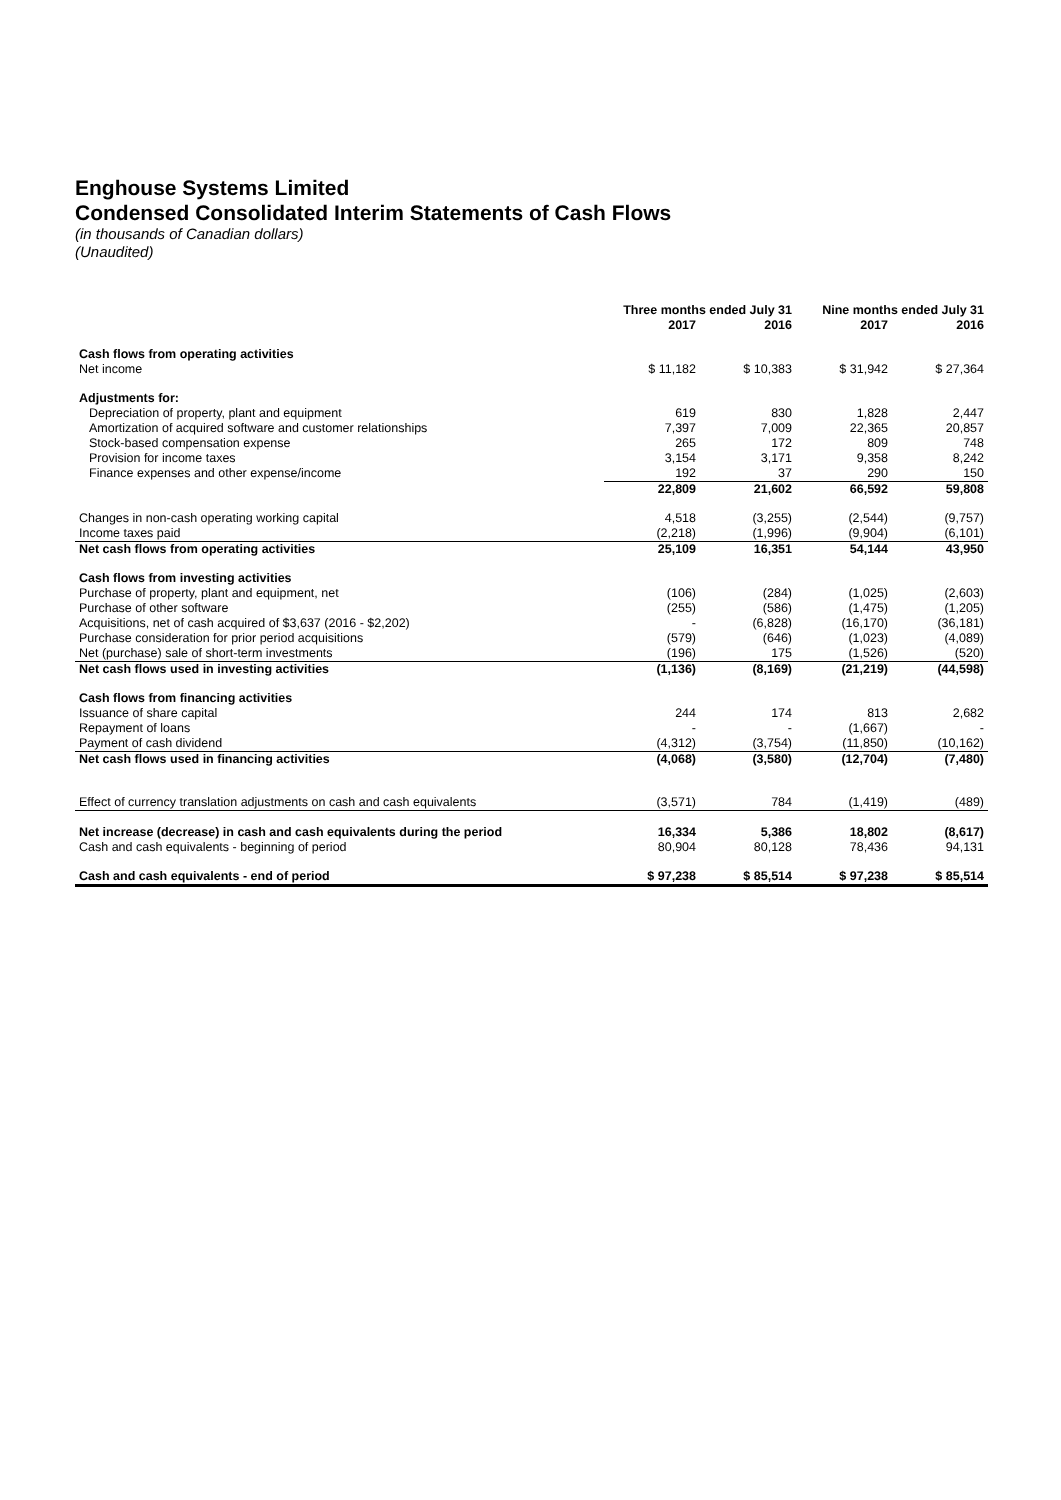Enghouse Systems Limited
Condensed Consolidated Interim Statements of Cash Flows
(in thousands of Canadian dollars)
(Unaudited)
| | Three months ended July 31 | | Nine months ended July 31 | |
| | 2017 | 2016 | 2017 | 2016 |
| Cash flows from operating activities | | | | |
| Net income | $ 11,182 | $ 10,383 | $ 31,942 | $ 27,364 |
| Adjustments for: | | | | |
| Depreciation of property, plant and equipment | 619 | 830 | 1,828 | 2,447 |
| Amortization of acquired software and customer relationships | 7,397 | 7,009 | 22,365 | 20,857 |
| Stock-based compensation expense | 265 | 172 | 809 | 748 |
| Provision for income taxes | 3,154 | 3,171 | 9,358 | 8,242 |
| Finance expenses and other expense/income | 192 | 37 | 290 | 150 |
| | 22,809 | 21,602 | 66,592 | 59,808 |
| Changes in non-cash operating working capital | 4,518 | (3,255) | (2,544) | (9,757) |
| Income taxes paid | (2,218) | (1,996) | (9,904) | (6,101) |
| Net cash flows from operating activities | 25,109 | 16,351 | 54,144 | 43,950 |
| Cash flows from investing activities | | | | |
| Purchase of property, plant and equipment, net | (106) | (284) | (1,025) | (2,603) |
| Purchase of other software | (255) | (586) | (1,475) | (1,205) |
| Acquisitions, net of cash acquired of $3,637 (2016 - $2,202) | - | (6,828) | (16,170) | (36,181) |
| Purchase consideration for prior period acquisitions | (579) | (646) | (1,023) | (4,089) |
| Net (purchase) sale of short-term investments | (196) | 175 | (1,526) | (520) |
| Net cash flows used in investing activities | (1,136) | (8,169) | (21,219) | (44,598) |
| Cash flows from financing activities | | | | |
| Issuance of share capital | 244 | 174 | 813 | 2,682 |
| Repayment of loans | - | - | (1,667) | - |
| Payment of cash dividend | (4,312) | (3,754) | (11,850) | (10,162) |
| Net cash flows used in financing activities | (4,068) | (3,580) | (12,704) | (7,480) |
| Effect of currency translation adjustments on cash and cash equivalents | (3,571) | 784 | (1,419) | (489) |
| Net increase (decrease) in cash and cash equivalents during the period | 16,334 | 5,386 | 18,802 | (8,617) |
| Cash and cash equivalents - beginning of period | 80,904 | 80,128 | 78,436 | 94,131 |
| Cash and cash equivalents - end of period | $ 97,238 | $ 85,514 | $ 97,238 | $ 85,514 |